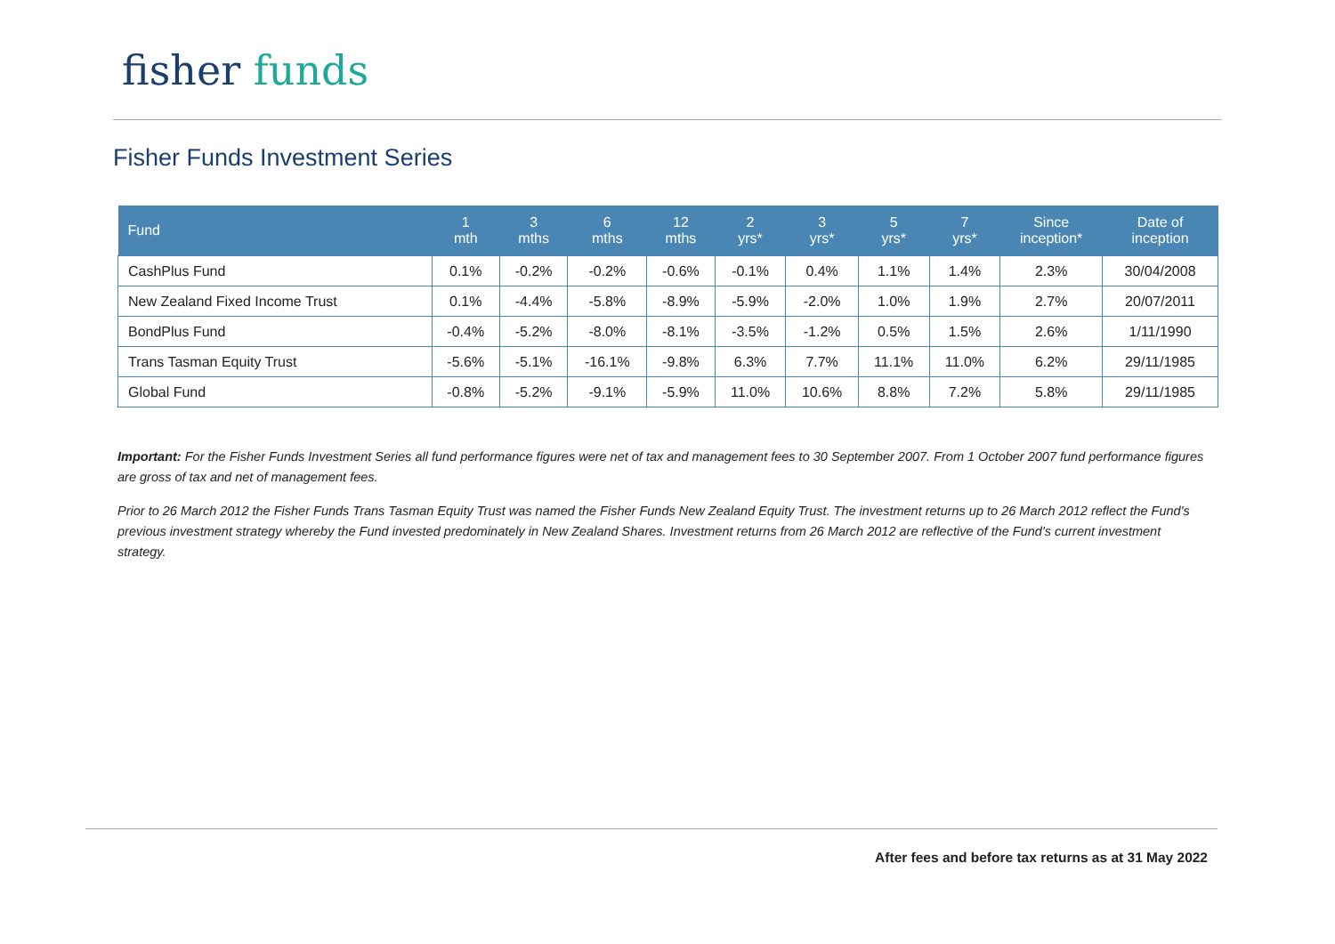fisher funds
Fisher Funds Investment Series
| Fund | 1 mth | 3 mths | 6 mths | 12 mths | 2 yrs* | 3 yrs* | 5 yrs* | 7 yrs* | Since inception* | Date of inception |
| --- | --- | --- | --- | --- | --- | --- | --- | --- | --- | --- |
| CashPlus Fund | 0.1% | -0.2% | -0.2% | -0.6% | -0.1% | 0.4% | 1.1% | 1.4% | 2.3% | 30/04/2008 |
| New Zealand Fixed Income Trust | 0.1% | -4.4% | -5.8% | -8.9% | -5.9% | -2.0% | 1.0% | 1.9% | 2.7% | 20/07/2011 |
| BondPlus Fund | -0.4% | -5.2% | -8.0% | -8.1% | -3.5% | -1.2% | 0.5% | 1.5% | 2.6% | 1/11/1990 |
| Trans Tasman Equity Trust | -5.6% | -5.1% | -16.1% | -9.8% | 6.3% | 7.7% | 11.1% | 11.0% | 6.2% | 29/11/1985 |
| Global Fund | -0.8% | -5.2% | -9.1% | -5.9% | 11.0% | 10.6% | 8.8% | 7.2% | 5.8% | 29/11/1985 |
Important: For the Fisher Funds Investment Series all fund performance figures were net of tax and management fees to 30 September 2007. From 1 October 2007 fund performance figures are gross of tax and net of management fees.
Prior to 26 March 2012 the Fisher Funds Trans Tasman Equity Trust was named the Fisher Funds New Zealand Equity Trust. The investment returns up to 26 March 2012 reflect the Fund's previous investment strategy whereby the Fund invested predominately in New Zealand Shares. Investment returns from 26 March 2012 are reflective of the Fund's current investment strategy.
After fees and before tax returns as at 31 May 2022